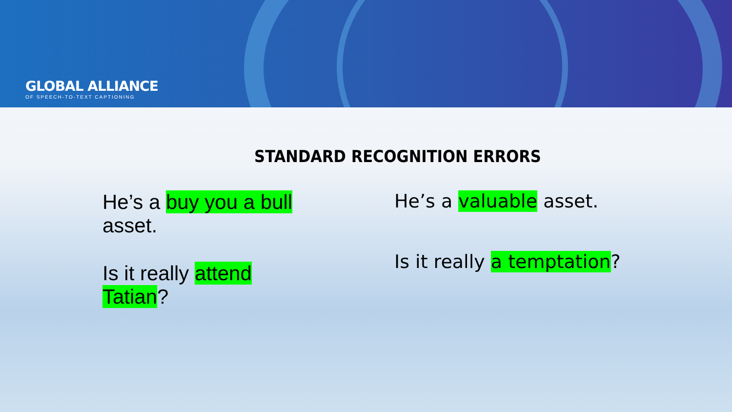GLOBAL ALLIANCE
OF SPEECH-TO-TEXT CAPTIONING
STANDARD RECOGNITION ERRORS
He’s a buy you a bull asset.
Is it really attend Tatian?
He’s a valuable asset.
Is it really a temptation?